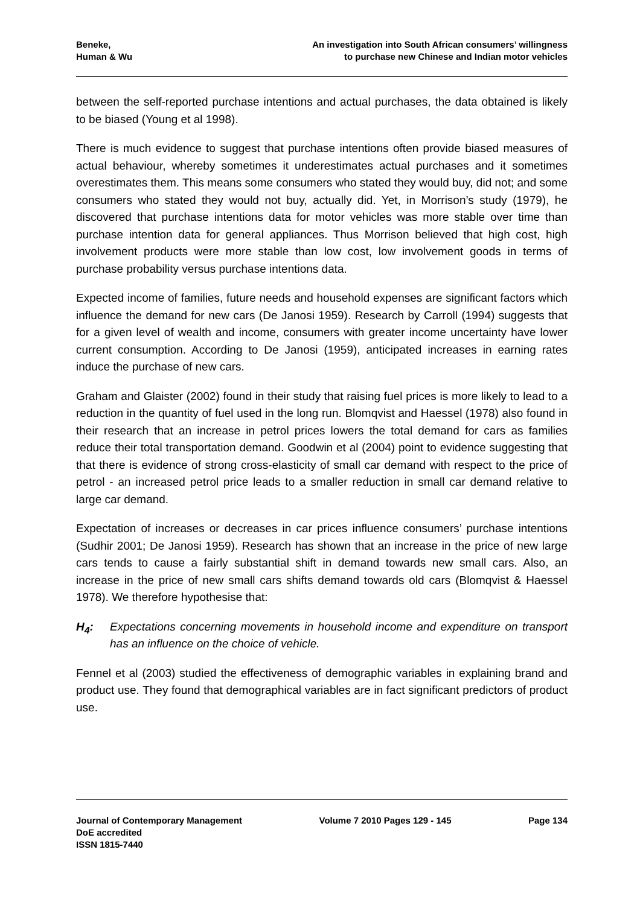Beneke,
Human & Wu
An investigation into South African consumers’ willingness
to purchase new Chinese and Indian motor vehicles
between the self-reported purchase intentions and actual purchases, the data obtained is likely to be biased (Young et al 1998).
There is much evidence to suggest that purchase intentions often provide biased measures of actual behaviour, whereby sometimes it underestimates actual purchases and it sometimes overestimates them. This means some consumers who stated they would buy, did not; and some consumers who stated they would not buy, actually did. Yet, in Morrison’s study (1979), he discovered that purchase intentions data for motor vehicles was more stable over time than purchase intention data for general appliances. Thus Morrison believed that high cost, high involvement products were more stable than low cost, low involvement goods in terms of purchase probability versus purchase intentions data.
Expected income of families, future needs and household expenses are significant factors which influence the demand for new cars (De Janosi 1959). Research by Carroll (1994) suggests that for a given level of wealth and income, consumers with greater income uncertainty have lower current consumption. According to De Janosi (1959), anticipated increases in earning rates induce the purchase of new cars.
Graham and Glaister (2002) found in their study that raising fuel prices is more likely to lead to a reduction in the quantity of fuel used in the long run. Blomqvist and Haessel (1978) also found in their research that an increase in petrol prices lowers the total demand for cars as families reduce their total transportation demand. Goodwin et al (2004) point to evidence suggesting that that there is evidence of strong cross-elasticity of small car demand with respect to the price of petrol - an increased petrol price leads to a smaller reduction in small car demand relative to large car demand.
Expectation of increases or decreases in car prices influence consumers’ purchase intentions (Sudhir 2001; De Janosi 1959). Research has shown that an increase in the price of new large cars tends to cause a fairly substantial shift in demand towards new small cars. Also, an increase in the price of new small cars shifts demand towards old cars (Blomqvist & Haessel 1978). We therefore hypothesise that:
H<sub>4</sub>: Expectations concerning movements in household income and expenditure on transport has an influence on the choice of vehicle.
Fennel et al (2003) studied the effectiveness of demographic variables in explaining brand and product use. They found that demographical variables are in fact significant predictors of product use.
Journal of Contemporary Management
DoE accredited
ISSN 1815-7440
Volume 7 2010 Pages 129 - 145 Page 134